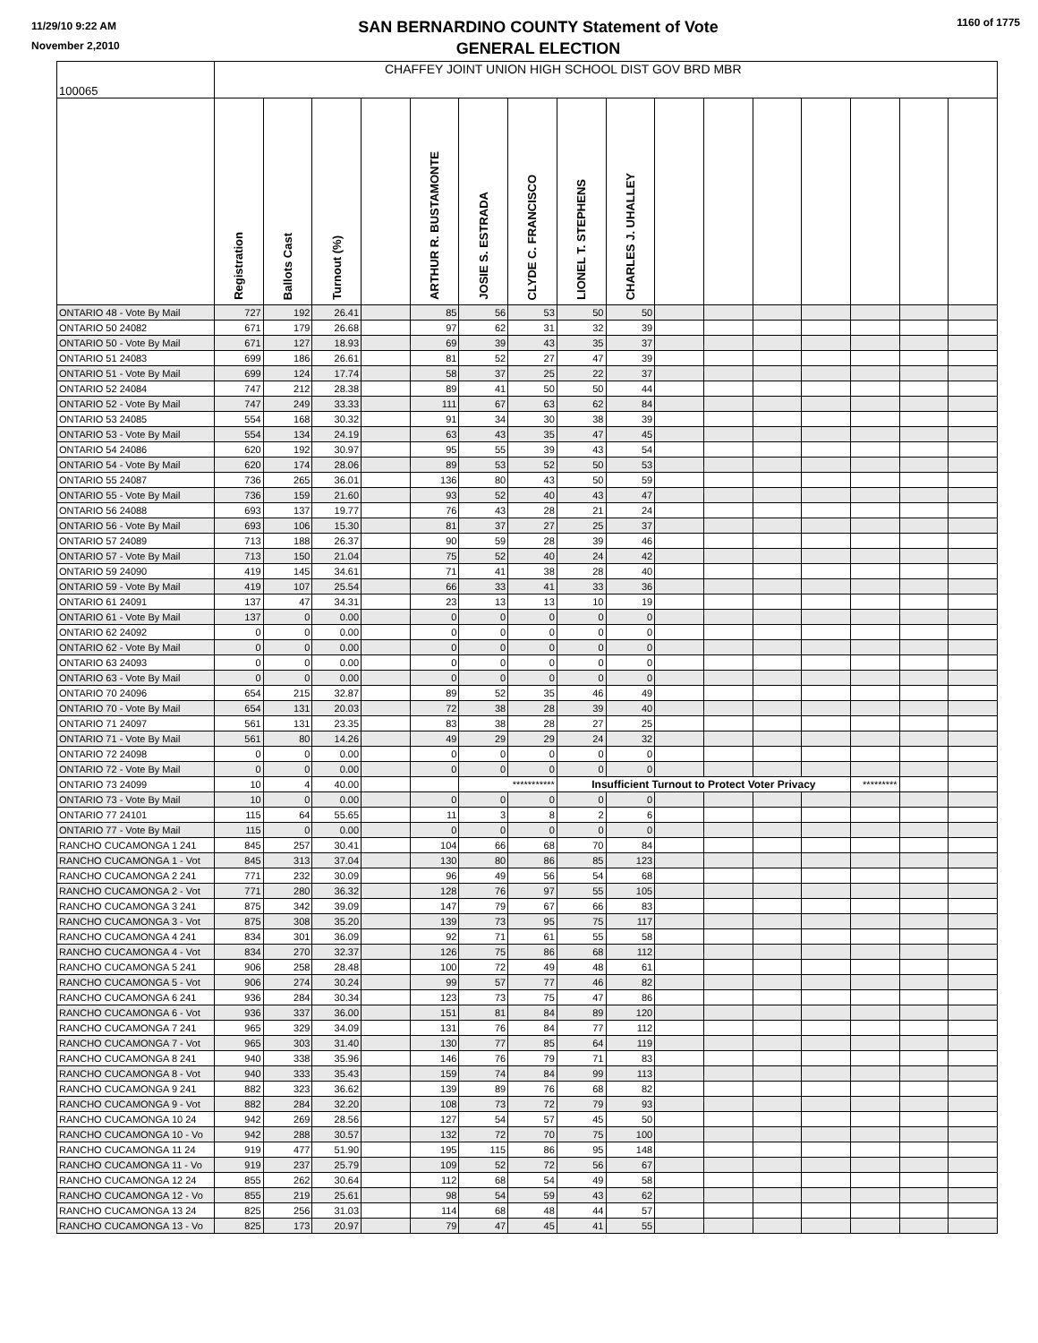11/29/10 9:22 AM
November 2,2010
SAN BERNARDINO COUNTY Statement of Vote
GENERAL ELECTION
1160 of 1775
| 100065 | CHAFFEY JOINT UNION HIGH SCHOOL DIST GOV BRD MBR | | | | | | | | | | | | | | | |
| --- | --- | --- | --- | --- | --- | --- | --- | --- | --- | --- | --- | --- | --- | --- | --- | --- |
| | Registration | Ballots Cast | Turnout (%) | | ARTHUR R. BUSTAMONTE | JOSIE S. ESTRADA | CLYDE C. FRANCISCO | LIONEL T. STEPHENS | CHARLES J. UHALLEY | | | | | | | |
| ONTARIO 48 - Vote By Mail | 727 | 192 | 26.41 | | 85 | 56 | 53 | 50 | 50 | | | | | | | |
| ONTARIO 50 24082 | 671 | 179 | 26.68 | | 97 | 62 | 31 | 32 | 39 | | | | | | | |
| ONTARIO 50 - Vote By Mail | 671 | 127 | 18.93 | | 69 | 39 | 43 | 35 | 37 | | | | | | | |
| ONTARIO 51 24083 | 699 | 186 | 26.61 | | 81 | 52 | 27 | 47 | 39 | | | | | | | |
| ONTARIO 51 - Vote By Mail | 699 | 124 | 17.74 | | 58 | 37 | 25 | 22 | 37 | | | | | | | |
| ONTARIO 52 24084 | 747 | 212 | 28.38 | | 89 | 41 | 50 | 50 | 44 | | | | | | | |
| ONTARIO 52 - Vote By Mail | 747 | 249 | 33.33 | | 111 | 67 | 63 | 62 | 84 | | | | | | | |
| ONTARIO 53 24085 | 554 | 168 | 30.32 | | 91 | 34 | 30 | 38 | 39 | | | | | | | |
| ONTARIO 53 - Vote By Mail | 554 | 134 | 24.19 | | 63 | 43 | 35 | 47 | 45 | | | | | | | |
| ONTARIO 54 24086 | 620 | 192 | 30.97 | | 95 | 55 | 39 | 43 | 54 | | | | | | | |
| ONTARIO 54 - Vote By Mail | 620 | 174 | 28.06 | | 89 | 53 | 52 | 50 | 53 | | | | | | | |
| ONTARIO 55 24087 | 736 | 265 | 36.01 | | 136 | 80 | 43 | 50 | 59 | | | | | | | |
| ONTARIO 55 - Vote By Mail | 736 | 159 | 21.60 | | 93 | 52 | 40 | 43 | 47 | | | | | | | |
| ONTARIO 56 24088 | 693 | 137 | 19.77 | | 76 | 43 | 28 | 21 | 24 | | | | | | | |
| ONTARIO 56 - Vote By Mail | 693 | 106 | 15.30 | | 81 | 37 | 27 | 25 | 37 | | | | | | | |
| ONTARIO 57 24089 | 713 | 188 | 26.37 | | 90 | 59 | 28 | 39 | 46 | | | | | | | |
| ONTARIO 57 - Vote By Mail | 713 | 150 | 21.04 | | 75 | 52 | 40 | 24 | 42 | | | | | | | |
| ONTARIO 59 24090 | 419 | 145 | 34.61 | | 71 | 41 | 38 | 28 | 40 | | | | | | | |
| ONTARIO 59 - Vote By Mail | 419 | 107 | 25.54 | | 66 | 33 | 41 | 33 | 36 | | | | | | | |
| ONTARIO 61 24091 | 137 | 47 | 34.31 | | 23 | 13 | 13 | 10 | 19 | | | | | | | |
| ONTARIO 61 - Vote By Mail | 137 | 0 | 0.00 | | 0 | 0 | 0 | 0 | 0 | | | | | | | |
| ONTARIO 62 24092 | 0 | 0 | 0.00 | | 0 | 0 | 0 | 0 | 0 | | | | | | | |
| ONTARIO 62 - Vote By Mail | 0 | 0 | 0.00 | | 0 | 0 | 0 | 0 | 0 | | | | | | | |
| ONTARIO 63 24093 | 0 | 0 | 0.00 | | 0 | 0 | 0 | 0 | 0 | | | | | | | |
| ONTARIO 63 - Vote By Mail | 0 | 0 | 0.00 | | 0 | 0 | 0 | 0 | 0 | | | | | | | |
| ONTARIO 70 24096 | 654 | 215 | 32.87 | | 89 | 52 | 35 | 46 | 49 | | | | | | | |
| ONTARIO 70 - Vote By Mail | 654 | 131 | 20.03 | | 72 | 38 | 28 | 39 | 40 | | | | | | | |
| ONTARIO 71 24097 | 561 | 131 | 23.35 | | 83 | 38 | 28 | 27 | 25 | | | | | | | |
| ONTARIO 71 - Vote By Mail | 561 | 80 | 14.26 | | 49 | 29 | 29 | 24 | 32 | | | | | | | |
| ONTARIO 72 24098 | 0 | 0 | 0.00 | | 0 | 0 | 0 | 0 | 0 | | | | | | | |
| ONTARIO 72 - Vote By Mail | 0 | 0 | 0.00 | | 0 | 0 | 0 | 0 | 0 | | | | | | | |
| ONTARIO 73 24099 | 10 | 4 | 40.00 | | | *********** | | Insufficient Turnout to Protect Voter Privacy | | | | | | ********* | | |
| ONTARIO 73 - Vote By Mail | 10 | 0 | 0.00 | | 0 | 0 | 0 | 0 | 0 | | | | | | | |
| ONTARIO 77 24101 | 115 | 64 | 55.65 | | 11 | 3 | 8 | 2 | 6 | | | | | | | |
| ONTARIO 77 - Vote By Mail | 115 | 0 | 0.00 | | 0 | 0 | 0 | 0 | 0 | | | | | | | |
| RANCHO CUCAMONGA 1 241 | 845 | 257 | 30.41 | | 104 | 66 | 68 | 70 | 84 | | | | | | | |
| RANCHO CUCAMONGA 1 - Vot | 845 | 313 | 37.04 | | 130 | 80 | 86 | 85 | 123 | | | | | | | |
| RANCHO CUCAMONGA 2 241 | 771 | 232 | 30.09 | | 96 | 49 | 56 | 54 | 68 | | | | | | | |
| RANCHO CUCAMONGA 2 - Vot | 771 | 280 | 36.32 | | 128 | 76 | 97 | 55 | 105 | | | | | | | |
| RANCHO CUCAMONGA 3 241 | 875 | 342 | 39.09 | | 147 | 79 | 67 | 66 | 83 | | | | | | | |
| RANCHO CUCAMONGA 3 - Vot | 875 | 308 | 35.20 | | 139 | 73 | 95 | 75 | 117 | | | | | | | |
| RANCHO CUCAMONGA 4 241 | 834 | 301 | 36.09 | | 92 | 71 | 61 | 55 | 58 | | | | | | | |
| RANCHO CUCAMONGA 4 - Vot | 834 | 270 | 32.37 | | 126 | 75 | 86 | 68 | 112 | | | | | | | |
| RANCHO CUCAMONGA 5 241 | 906 | 258 | 28.48 | | 100 | 72 | 49 | 48 | 61 | | | | | | | |
| RANCHO CUCAMONGA 5 - Vot | 906 | 274 | 30.24 | | 99 | 57 | 77 | 46 | 82 | | | | | | | |
| RANCHO CUCAMONGA 6 241 | 936 | 284 | 30.34 | | 123 | 73 | 75 | 47 | 86 | | | | | | | |
| RANCHO CUCAMONGA 6 - Vot | 936 | 337 | 36.00 | | 151 | 81 | 84 | 89 | 120 | | | | | | | |
| RANCHO CUCAMONGA 7 241 | 965 | 329 | 34.09 | | 131 | 76 | 84 | 77 | 112 | | | | | | | |
| RANCHO CUCAMONGA 7 - Vot | 965 | 303 | 31.40 | | 130 | 77 | 85 | 64 | 119 | | | | | | | |
| RANCHO CUCAMONGA 8 241 | 940 | 338 | 35.96 | | 146 | 76 | 79 | 71 | 83 | | | | | | | |
| RANCHO CUCAMONGA 8 - Vot | 940 | 333 | 35.43 | | 159 | 74 | 84 | 99 | 113 | | | | | | | |
| RANCHO CUCAMONGA 9 241 | 882 | 323 | 36.62 | | 139 | 89 | 76 | 68 | 82 | | | | | | | |
| RANCHO CUCAMONGA 9 - Vot | 882 | 284 | 32.20 | | 108 | 73 | 72 | 79 | 93 | | | | | | | |
| RANCHO CUCAMONGA 10 24 | 942 | 269 | 28.56 | | 127 | 54 | 57 | 45 | 50 | | | | | | | |
| RANCHO CUCAMONGA 10 - Vo | 942 | 288 | 30.57 | | 132 | 72 | 70 | 75 | 100 | | | | | | | |
| RANCHO CUCAMONGA 11 24 | 919 | 477 | 51.90 | | 195 | 115 | 86 | 95 | 148 | | | | | | | |
| RANCHO CUCAMONGA 11 - Vo | 919 | 237 | 25.79 | | 109 | 52 | 72 | 56 | 67 | | | | | | | |
| RANCHO CUCAMONGA 12 24 | 855 | 262 | 30.64 | | 112 | 68 | 54 | 49 | 58 | | | | | | | |
| RANCHO CUCAMONGA 12 - Vo | 855 | 219 | 25.61 | | 98 | 54 | 59 | 43 | 62 | | | | | | | |
| RANCHO CUCAMONGA 13 24 | 825 | 256 | 31.03 | | 114 | 68 | 48 | 44 | 57 | | | | | | | |
| RANCHO CUCAMONGA 13 - Vo | 825 | 173 | 20.97 | | 79 | 47 | 45 | 41 | 55 | | | | | | | |